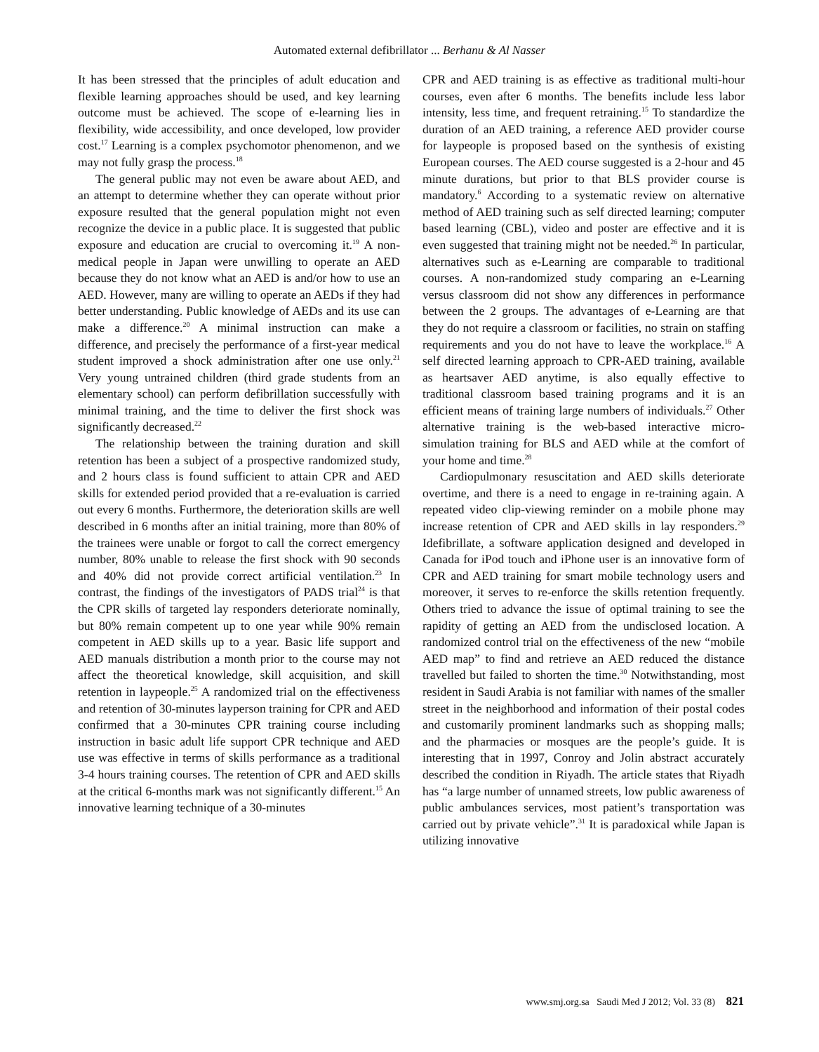Automated external defibrillator ... Berhanu & Al Nasser
It has been stressed that the principles of adult education and flexible learning approaches should be used, and key learning outcome must be achieved. The scope of e-learning lies in flexibility, wide accessibility, and once developed, low provider cost.<sup>17</sup> Learning is a complex psychomotor phenomenon, and we may not fully grasp the process.<sup>18</sup>
The general public may not even be aware about AED, and an attempt to determine whether they can operate without prior exposure resulted that the general population might not even recognize the device in a public place. It is suggested that public exposure and education are crucial to overcoming it.<sup>19</sup> A non-medical people in Japan were unwilling to operate an AED because they do not know what an AED is and/or how to use an AED. However, many are willing to operate an AEDs if they had better understanding. Public knowledge of AEDs and its use can make a difference.<sup>20</sup> A minimal instruction can make a difference, and precisely the performance of a first-year medical student improved a shock administration after one use only.<sup>21</sup> Very young untrained children (third grade students from an elementary school) can perform defibrillation successfully with minimal training, and the time to deliver the first shock was significantly decreased.<sup>22</sup>
The relationship between the training duration and skill retention has been a subject of a prospective randomized study, and 2 hours class is found sufficient to attain CPR and AED skills for extended period provided that a re-evaluation is carried out every 6 months. Furthermore, the deterioration skills are well described in 6 months after an initial training, more than 80% of the trainees were unable or forgot to call the correct emergency number, 80% unable to release the first shock with 90 seconds and 40% did not provide correct artificial ventilation.<sup>23</sup> In contrast, the findings of the investigators of PADS trial<sup>24</sup> is that the CPR skills of targeted lay responders deteriorate nominally, but 80% remain competent up to one year while 90% remain competent in AED skills up to a year. Basic life support and AED manuals distribution a month prior to the course may not affect the theoretical knowledge, skill acquisition, and skill retention in laypeople.<sup>25</sup> A randomized trial on the effectiveness and retention of 30-minutes layperson training for CPR and AED confirmed that a 30-minutes CPR training course including instruction in basic adult life support CPR technique and AED use was effective in terms of skills performance as a traditional 3-4 hours training courses. The retention of CPR and AED skills at the critical 6-months mark was not significantly different.<sup>15</sup> An innovative learning technique of a 30-minutes
CPR and AED training is as effective as traditional multi-hour courses, even after 6 months. The benefits include less labor intensity, less time, and frequent retraining.<sup>15</sup> To standardize the duration of an AED training, a reference AED provider course for laypeople is proposed based on the synthesis of existing European courses. The AED course suggested is a 2-hour and 45 minute durations, but prior to that BLS provider course is mandatory.<sup>6</sup> According to a systematic review on alternative method of AED training such as self directed learning; computer based learning (CBL), video and poster are effective and it is even suggested that training might not be needed.<sup>26</sup> In particular, alternatives such as e-Learning are comparable to traditional courses. A non-randomized study comparing an e-Learning versus classroom did not show any differences in performance between the 2 groups. The advantages of e-Learning are that they do not require a classroom or facilities, no strain on staffing requirements and you do not have to leave the workplace.<sup>16</sup> A self directed learning approach to CPR-AED training, available as heartsaver AED anytime, is also equally effective to traditional classroom based training programs and it is an efficient means of training large numbers of individuals.<sup>27</sup> Other alternative training is the web-based interactive micro-simulation training for BLS and AED while at the comfort of your home and time.<sup>28</sup>
Cardiopulmonary resuscitation and AED skills deteriorate overtime, and there is a need to engage in re-training again. A repeated video clip-viewing reminder on a mobile phone may increase retention of CPR and AED skills in lay responders.<sup>29</sup> Idefibrillate, a software application designed and developed in Canada for iPod touch and iPhone user is an innovative form of CPR and AED training for smart mobile technology users and moreover, it serves to re-enforce the skills retention frequently. Others tried to advance the issue of optimal training to see the rapidity of getting an AED from the undisclosed location. A randomized control trial on the effectiveness of the new “mobile AED map” to find and retrieve an AED reduced the distance travelled but failed to shorten the time.<sup>30</sup> Notwithstanding, most resident in Saudi Arabia is not familiar with names of the smaller street in the neighborhood and information of their postal codes and customarily prominent landmarks such as shopping malls; and the pharmacies or mosques are the people’s guide. It is interesting that in 1997, Conroy and Jolin abstract accurately described the condition in Riyadh. The article states that Riyadh has “a large number of unnamed streets, low public awareness of public ambulances services, most patient’s transportation was carried out by private vehicle”.<sup>31</sup> It is paradoxical while Japan is utilizing innovative
www.smj.org.sa Saudi Med J 2012; Vol. 33 (8) 821